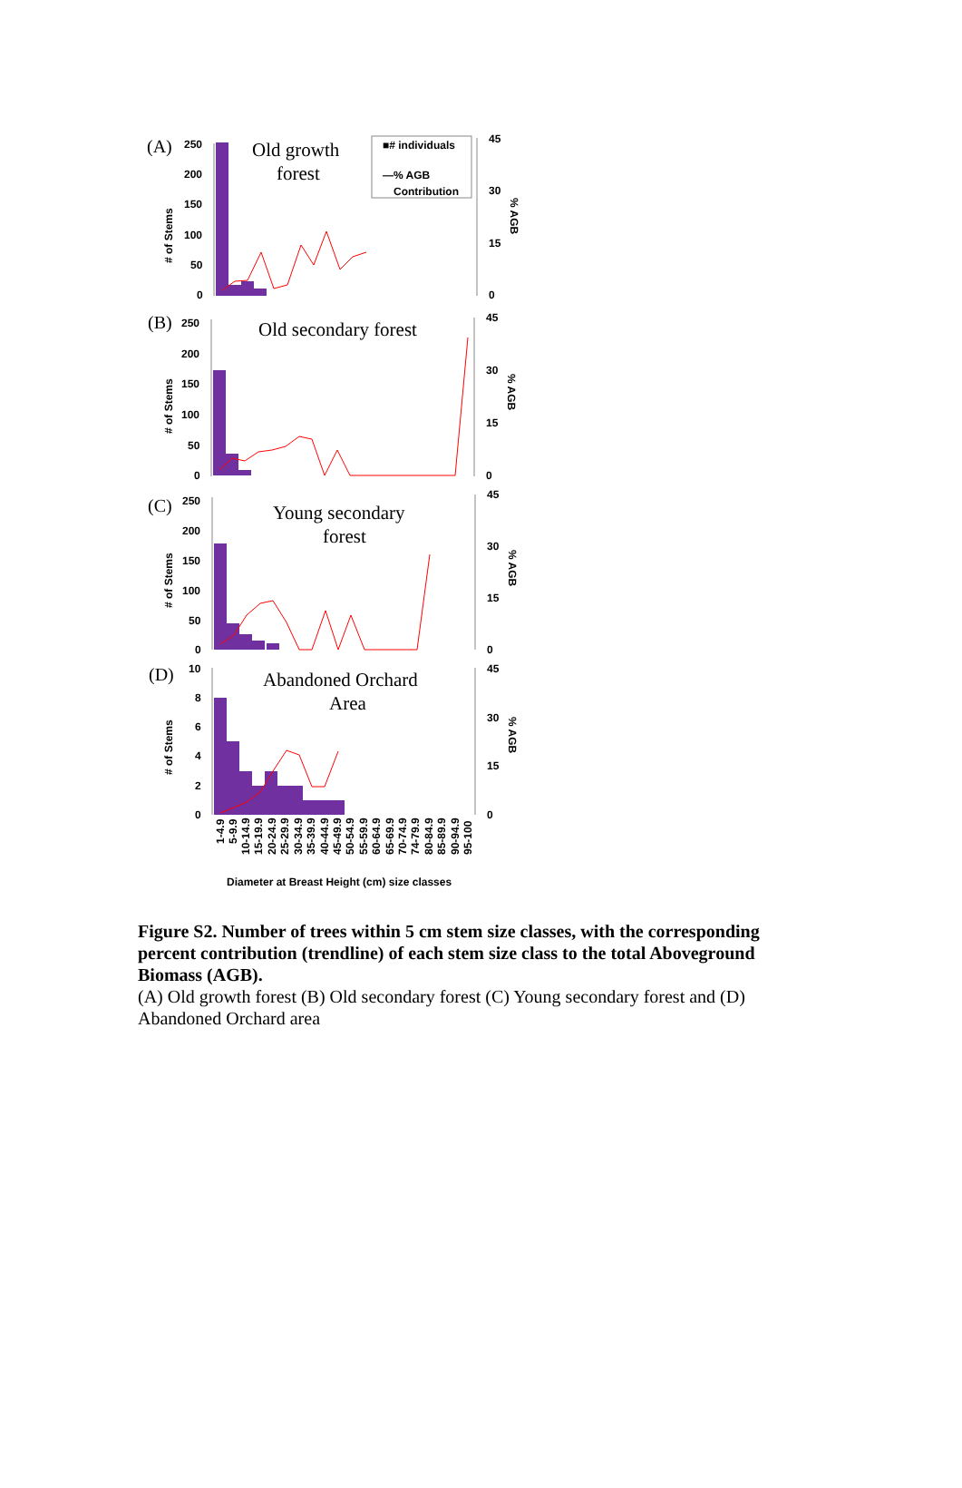(A)
250
200
150
100
50
0
# of Stems
Old growth
forest
■# individuals
—% AGB
Contribution
45
30
15
0
% AGB
(B)
250
200
150
100
50
0
# of Stems
Old secondary forest
45
30
15
0
% AGB
(C)
250
200
150
100
50
0
# of Stems
Young secondary
forest
45
30
15
0
% AGB
(D)
10
8
6
4
2
0
# of Stems
Abandoned Orchard
Area
45
30
15
0
% AGB
1-4.9
5-9.9
10-14.9
15-19.9
20-24.9
25-29.9
30-34.9
35-39.9
40-44.9
45-49.9
50-54.9
55-59.9
60-64.9
65-69.9
70-74.9
74-79.9
80-84.9
85-89.9
90-94.9
95-100
Diameter at Breast Height (cm) size classes
Figure S2. Number of trees within 5 cm stem size classes, with the corresponding percent contribution (trendline) of each stem size class to the total Aboveground Biomass (AGB).
(A) Old growth forest (B) Old secondary forest (C) Young secondary forest and (D) Abandoned Orchard area